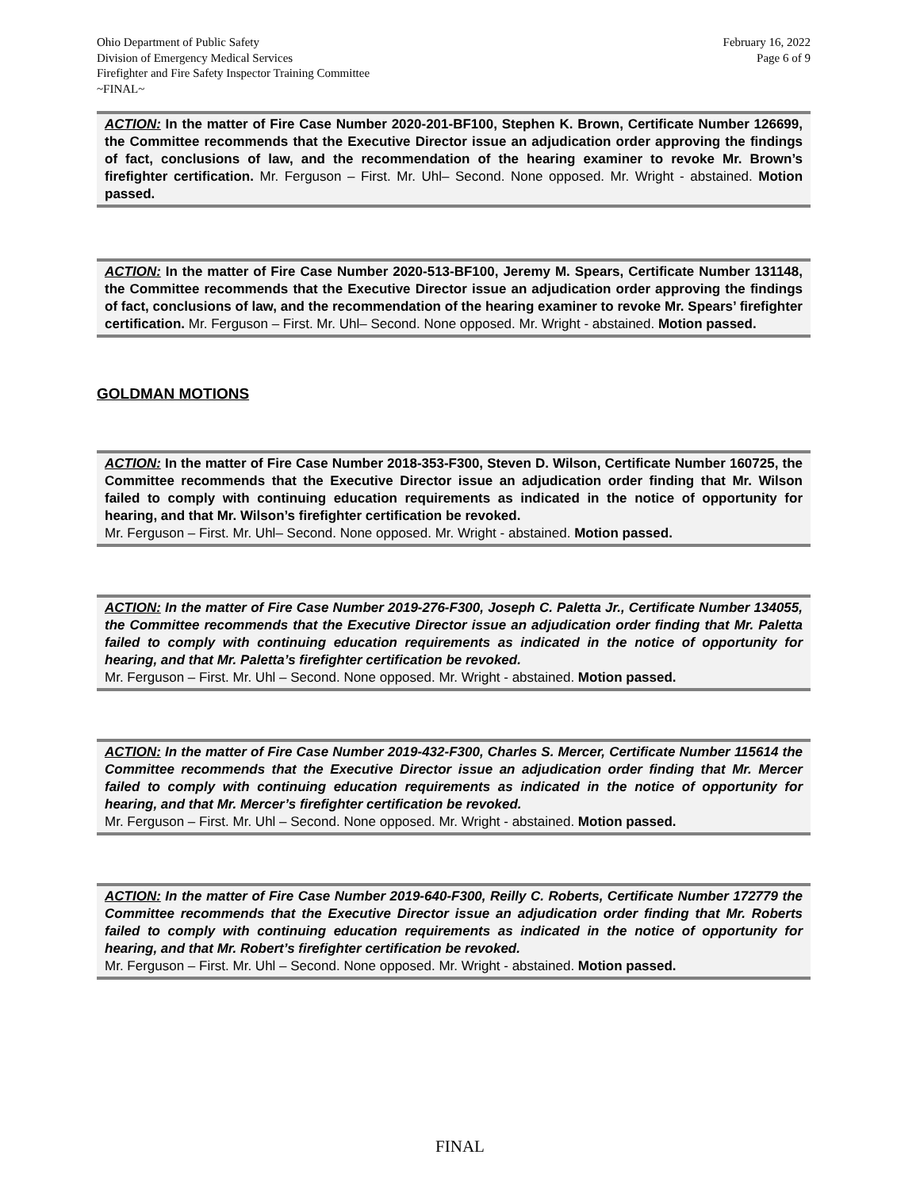Ohio Department of Public Safety
Division of Emergency Medical Services
Firefighter and Fire Safety Inspector Training Committee
~FINAL~
February 16, 2022
Page 6 of 9
ACTION: In the matter of Fire Case Number 2020-201-BF100, Stephen K. Brown, Certificate Number 126699, the Committee recommends that the Executive Director issue an adjudication order approving the findings of fact, conclusions of law, and the recommendation of the hearing examiner to revoke Mr. Brown’s firefighter certification. Mr. Ferguson – First. Mr. Uhl– Second. None opposed. Mr. Wright - abstained. Motion passed.
ACTION: In the matter of Fire Case Number 2020-513-BF100, Jeremy M. Spears, Certificate Number 131148, the Committee recommends that the Executive Director issue an adjudication order approving the findings of fact, conclusions of law, and the recommendation of the hearing examiner to revoke Mr. Spears’ firefighter certification. Mr. Ferguson – First. Mr. Uhl– Second. None opposed. Mr. Wright - abstained. Motion passed.
GOLDMAN MOTIONS
ACTION: In the matter of Fire Case Number 2018-353-F300, Steven D. Wilson, Certificate Number 160725, the Committee recommends that the Executive Director issue an adjudication order finding that Mr. Wilson failed to comply with continuing education requirements as indicated in the notice of opportunity for hearing, and that Mr. Wilson’s firefighter certification be revoked.
Mr. Ferguson – First. Mr. Uhl– Second. None opposed. Mr. Wright - abstained. Motion passed.
ACTION: In the matter of Fire Case Number 2019-276-F300, Joseph C. Paletta Jr., Certificate Number 134055, the Committee recommends that the Executive Director issue an adjudication order finding that Mr. Paletta failed to comply with continuing education requirements as indicated in the notice of opportunity for hearing, and that Mr. Paletta’s firefighter certification be revoked.
Mr. Ferguson – First. Mr. Uhl – Second. None opposed. Mr. Wright - abstained. Motion passed.
ACTION: In the matter of Fire Case Number 2019-432-F300, Charles S. Mercer, Certificate Number 115614 the Committee recommends that the Executive Director issue an adjudication order finding that Mr. Mercer failed to comply with continuing education requirements as indicated in the notice of opportunity for hearing, and that Mr. Mercer’s firefighter certification be revoked.
Mr. Ferguson – First. Mr. Uhl – Second. None opposed. Mr. Wright - abstained. Motion passed.
ACTION: In the matter of Fire Case Number 2019-640-F300, Reilly C. Roberts, Certificate Number 172779 the Committee recommends that the Executive Director issue an adjudication order finding that Mr. Roberts failed to comply with continuing education requirements as indicated in the notice of opportunity for hearing, and that Mr. Robert’s firefighter certification be revoked.
Mr. Ferguson – First. Mr. Uhl – Second. None opposed. Mr. Wright - abstained. Motion passed.
FINAL